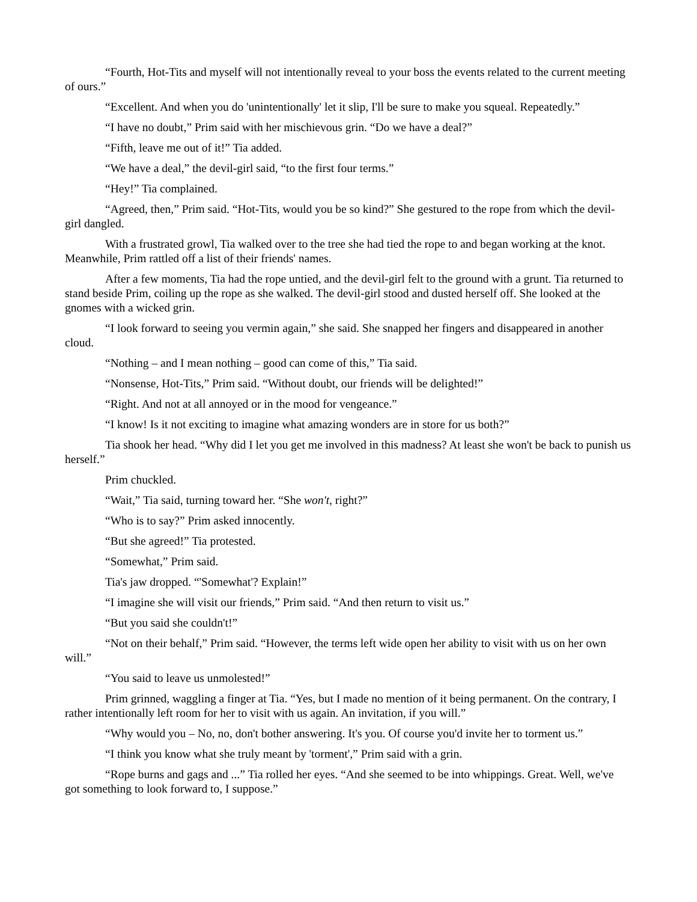“Fourth, Hot-Tits and myself will not intentionally reveal to your boss the events related to the current meeting of ours.”
“Excellent. And when you do 'unintentionally' let it slip, I'll be sure to make you squeal. Repeatedly.”
“I have no doubt,” Prim said with her mischievous grin. “Do we have a deal?”
“Fifth, leave me out of it!” Tia added.
“We have a deal,” the devil-girl said, “to the first four terms.”
“Hey!” Tia complained.
“Agreed, then,” Prim said. “Hot-Tits, would you be so kind?” She gestured to the rope from which the devil-girl dangled.
With a frustrated growl, Tia walked over to the tree she had tied the rope to and began working at the knot. Meanwhile, Prim rattled off a list of their friends' names.
After a few moments, Tia had the rope untied, and the devil-girl felt to the ground with a grunt. Tia returned to stand beside Prim, coiling up the rope as she walked. The devil-girl stood and dusted herself off. She looked at the gnomes with a wicked grin.
“I look forward to seeing you vermin again,” she said. She snapped her fingers and disappeared in another cloud.
“Nothing – and I mean nothing – good can come of this,” Tia said.
“Nonsense, Hot-Tits,” Prim said. “Without doubt, our friends will be delighted!”
“Right. And not at all annoyed or in the mood for vengeance.”
“I know! Is it not exciting to imagine what amazing wonders are in store for us both?”
Tia shook her head. “Why did I let you get me involved in this madness? At least she won't be back to punish us herself.”
Prim chuckled.
“Wait,” Tia said, turning toward her. “She won't, right?”
“Who is to say?” Prim asked innocently.
“But she agreed!” Tia protested.
“Somewhat,” Prim said.
Tia's jaw dropped. “'Somewhat'? Explain!”
“I imagine she will visit our friends,” Prim said. “And then return to visit us.”
“But you said she couldn't!”
“Not on their behalf,” Prim said. “However, the terms left wide open her ability to visit with us on her own will.”
“You said to leave us unmolested!”
Prim grinned, waggling a finger at Tia. “Yes, but I made no mention of it being permanent. On the contrary, I rather intentionally left room for her to visit with us again. An invitation, if you will.”
“Why would you – No, no, don't bother answering. It's you. Of course you'd invite her to torment us.”
“I think you know what she truly meant by 'torment',” Prim said with a grin.
“Rope burns and gags and ...” Tia rolled her eyes. “And she seemed to be into whippings. Great. Well, we've got something to look forward to, I suppose.”